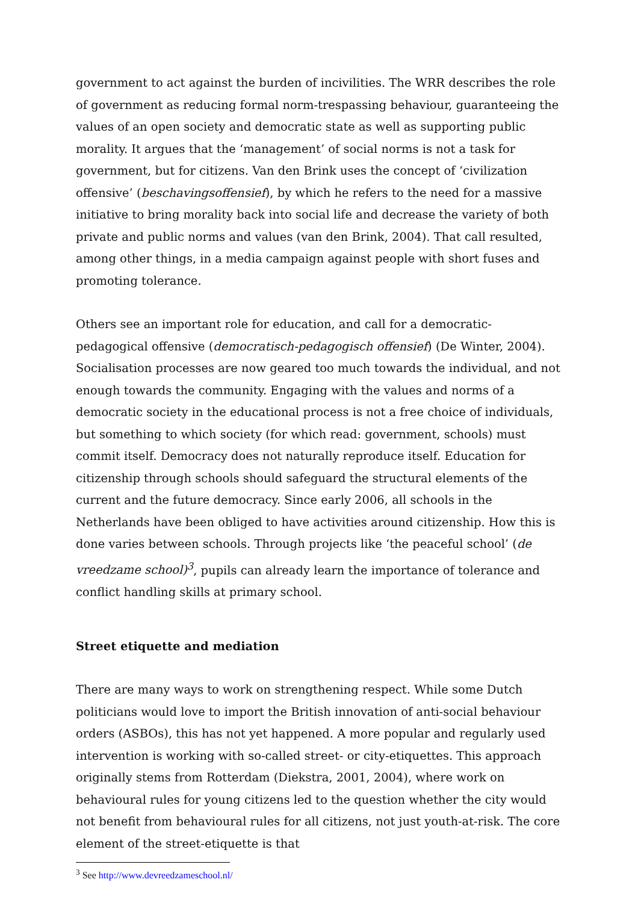government to act against the burden of incivilities. The WRR describes the role of government as reducing formal norm-trespassing behaviour, guaranteeing the values of an open society and democratic state as well as supporting public morality. It argues that the ‘management’ of social norms is not a task for government, but for citizens. Van den Brink uses the concept of ‘civilization offensive’ (beschavingsoffensief), by which he refers to the need for a massive initiative to bring morality back into social life and decrease the variety of both private and public norms and values (van den Brink, 2004). That call resulted, among other things, in a media campaign against people with short fuses and promoting tolerance.
Others see an important role for education, and call for a democratic-pedagogical offensive (democratisch-pedagogisch offensief) (De Winter, 2004). Socialisation processes are now geared too much towards the individual, and not enough towards the community. Engaging with the values and norms of a democratic society in the educational process is not a free choice of individuals, but something to which society (for which read: government, schools) must commit itself. Democracy does not naturally reproduce itself. Education for citizenship through schools should safeguard the structural elements of the current and the future democracy. Since early 2006, all schools in the Netherlands have been obliged to have activities around citizenship. How this is done varies between schools. Through projects like ‘the peaceful school’ (de vreedzame school)<sup>3</sup>, pupils can already learn the importance of tolerance and conflict handling skills at primary school.
Street etiquette and mediation
There are many ways to work on strengthening respect. While some Dutch politicians would love to import the British innovation of anti-social behaviour orders (ASBOs), this has not yet happened. A more popular and regularly used intervention is working with so-called street- or city-etiquettes. This approach originally stems from Rotterdam (Diekstra, 2001, 2004), where work on behavioural rules for young citizens led to the question whether the city would not benefit from behavioural rules for all citizens, not just youth-at-risk. The core element of the street-etiquette is that
<sup>3</sup> See http://www.devreedzameschool.nl/